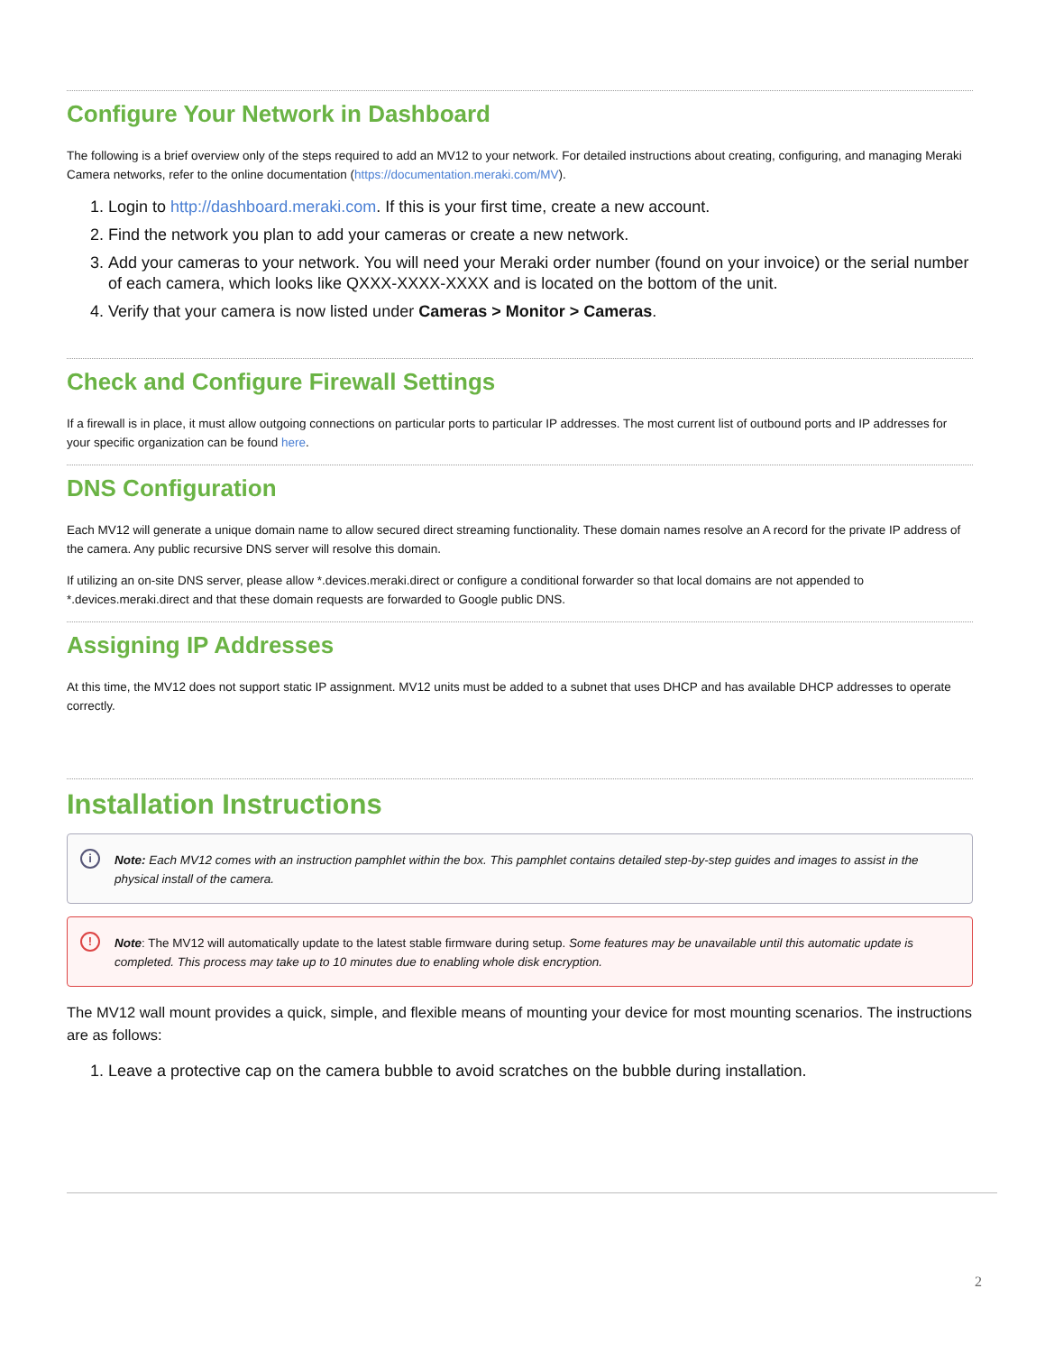Configure Your Network in Dashboard
The following is a brief overview only of the steps required to add an MV12 to your network. For detailed instructions about creating, configuring, and managing Meraki Camera networks, refer to the online documentation (https://documentation.meraki.com/MV).
1. Login to http://dashboard.meraki.com. If this is your first time, create a new account.
2. Find the network you plan to add your cameras or create a new network.
3. Add your cameras to your network. You will need your Meraki order number (found on your invoice) or the serial number of each camera, which looks like QXXX-XXXX-XXXX and is located on the bottom of the unit.
4. Verify that your camera is now listed under Cameras > Monitor > Cameras.
Check and Configure Firewall Settings
If a firewall is in place, it must allow outgoing connections on particular ports to particular IP addresses. The most current list of outbound ports and IP addresses for your specific organization can be found here.
DNS Configuration
Each MV12 will generate a unique domain name to allow secured direct streaming functionality. These domain names resolve an A record for the private IP address of the camera. Any public recursive DNS server will resolve this domain.
If utilizing an on-site DNS server, please allow *.devices.meraki.direct or configure a conditional forwarder so that local domains are not appended to *.devices.meraki.direct and that these domain requests are forwarded to Google public DNS.
Assigning IP Addresses
At this time, the MV12 does not support static IP assignment. MV12 units must be added to a subnet that uses DHCP and has available DHCP addresses to operate correctly.
Installation Instructions
i Note: Each MV12 comes with an instruction pamphlet within the box. This pamphlet contains detailed step-by-step guides and images to assist in the physical install of the camera.
! Note: The MV12 will automatically update to the latest stable firmware during setup. Some features may be unavailable until this automatic update is completed. This process may take up to 10 minutes due to enabling whole disk encryption.
The MV12 wall mount provides a quick, simple, and flexible means of mounting your device for most mounting scenarios. The instructions are as follows:
1. Leave a protective cap on the camera bubble to avoid scratches on the bubble during installation.
2